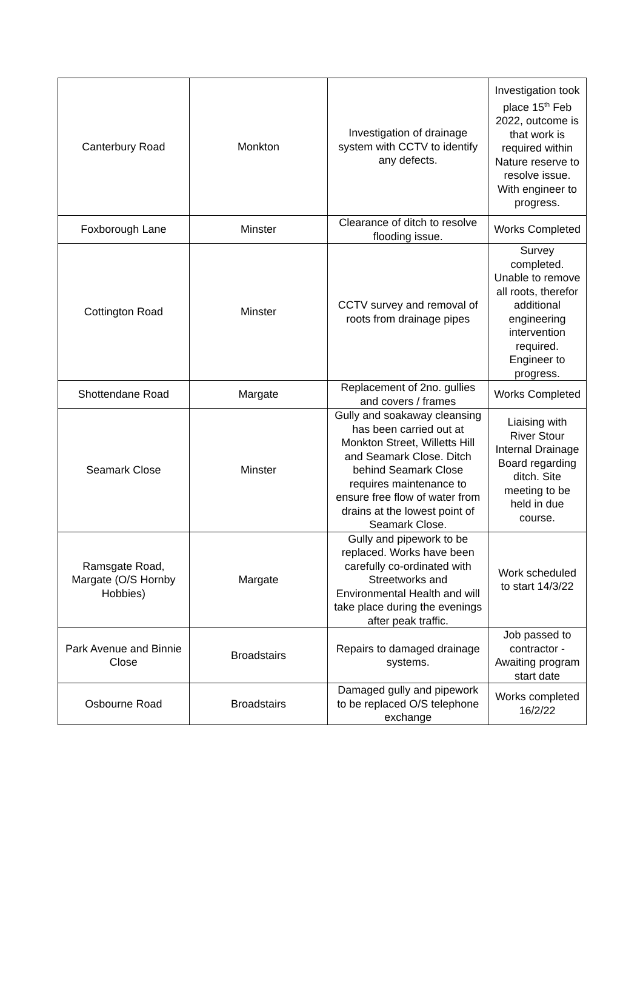| Canterbury Road | Monkton | Investigation of drainage system with CCTV to identify any defects. | Investigation took place 15<sup>th</sup> Feb 2022, outcome is that work is required within Nature reserve to resolve issue. With engineer to progress. |
| Foxborough Lane | Minster | Clearance of ditch to resolve flooding issue. | Works Completed |
| Cottington Road | Minster | CCTV survey and removal of roots from drainage pipes | Survey completed. Unable to remove all roots, therefor additional engineering intervention required. Engineer to progress. |
| Shottendane Road | Margate | Replacement of 2no. gullies and covers / frames | Works Completed |
| Seamark Close | Minster | Gully and soakaway cleansing has been carried out at Monkton Street, Willetts Hill and Seamark Close. Ditch behind Seamark Close requires maintenance to ensure free flow of water from drains at the lowest point of Seamark Close. | Liaising with River Stour Internal Drainage Board regarding ditch. Site meeting to be held in due course. |
| Ramsgate Road, Margate (O/S Hornby Hobbies) | Margate | Gully and pipework to be replaced. Works have been carefully co-ordinated with Streetworks and Environmental Health and will take place during the evenings after peak traffic. | Work scheduled to start 14/3/22 |
| Park Avenue and Binnie Close | Broadstairs | Repairs to damaged drainage systems. | Job passed to contractor - Awaiting program start date |
| Osbourne Road | Broadstairs | Damaged gully and pipework to be replaced O/S telephone exchange | Works completed 16/2/22 |